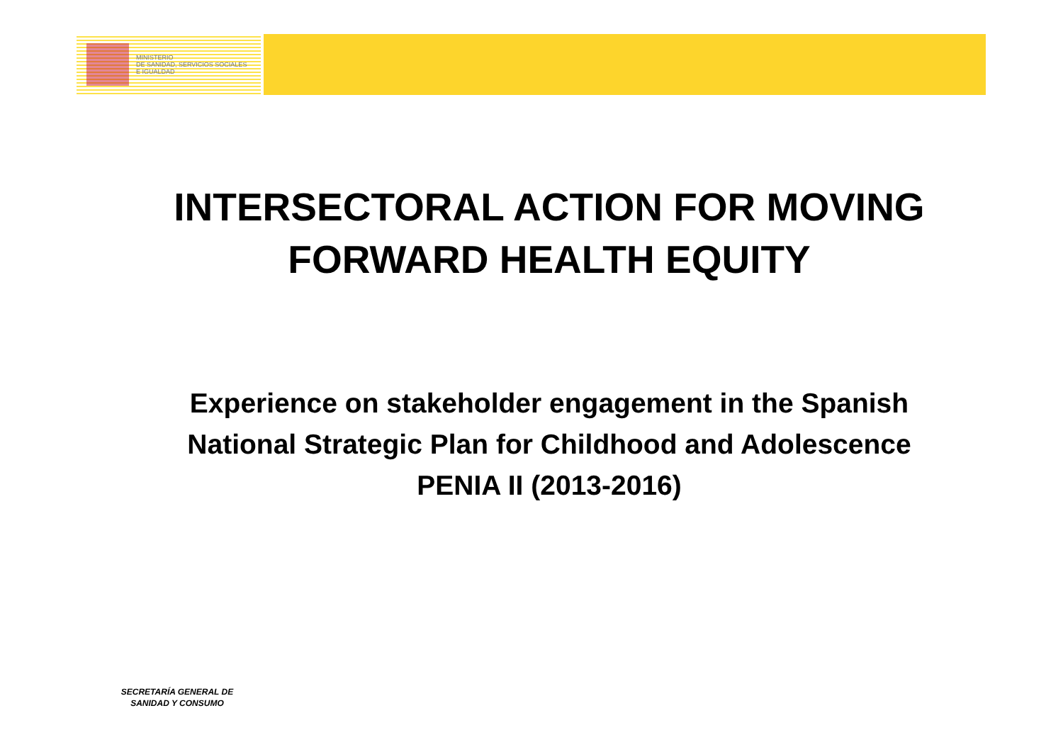MINISTERIO
DE SANIDAD, SERVICIOS SOCIALES
E IGUALDAD
INTERSECTORAL ACTION FOR MOVING FORWARD HEALTH EQUITY
Experience on stakeholder engagement in the Spanish National Strategic Plan for Childhood and Adolescence
PENIA II (2013-2016)
SECRETARÍA GENERAL DE
SANIDAD Y CONSUMO